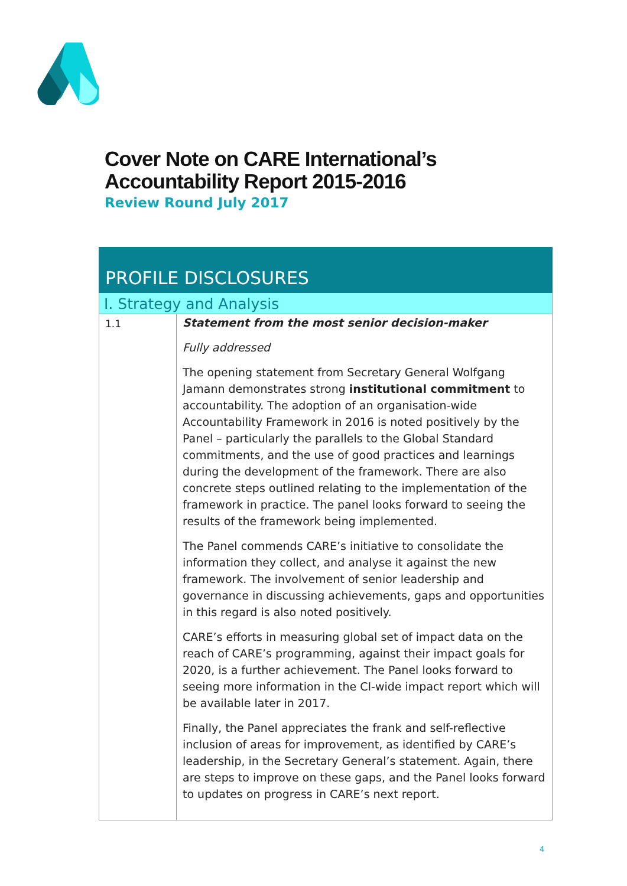Cover Note on CARE International’s
Accountability Report 2015-2016
Review Round July 2017
| PROFILE DISCLOSURES | |
| I. Strategy and Analysis | |
| 1.1 | Statement from the most senior decision-maker Fully addressed The opening statement from Secretary General Wolfgang Jamann demonstrates strong institutional commitment to accountability. The adoption of an organisation-wide Accountability Framework in 2016 is noted positively by the Panel – particularly the parallels to the Global Standard commitments, and the use of good practices and learnings during the development of the framework. There are also concrete steps outlined relating to the implementation of the framework in practice. The panel looks forward to seeing the results of the framework being implemented. The Panel commends CARE’s initiative to consolidate the information they collect, and analyse it against the new framework. The involvement of senior leadership and governance in discussing achievements, gaps and opportunities in this regard is also noted positively. CARE’s efforts in measuring global set of impact data on the reach of CARE’s programming, against their impact goals for 2020, is a further achievement. The Panel looks forward to seeing more information in the CI-wide impact report which will be available later in 2017. Finally, the Panel appreciates the frank and self-reflective inclusion of areas for improvement, as identified by CARE’s leadership, in the Secretary General’s statement. Again, there are steps to improve on these gaps, and the Panel looks forward to updates on progress in CARE’s next report. |
4